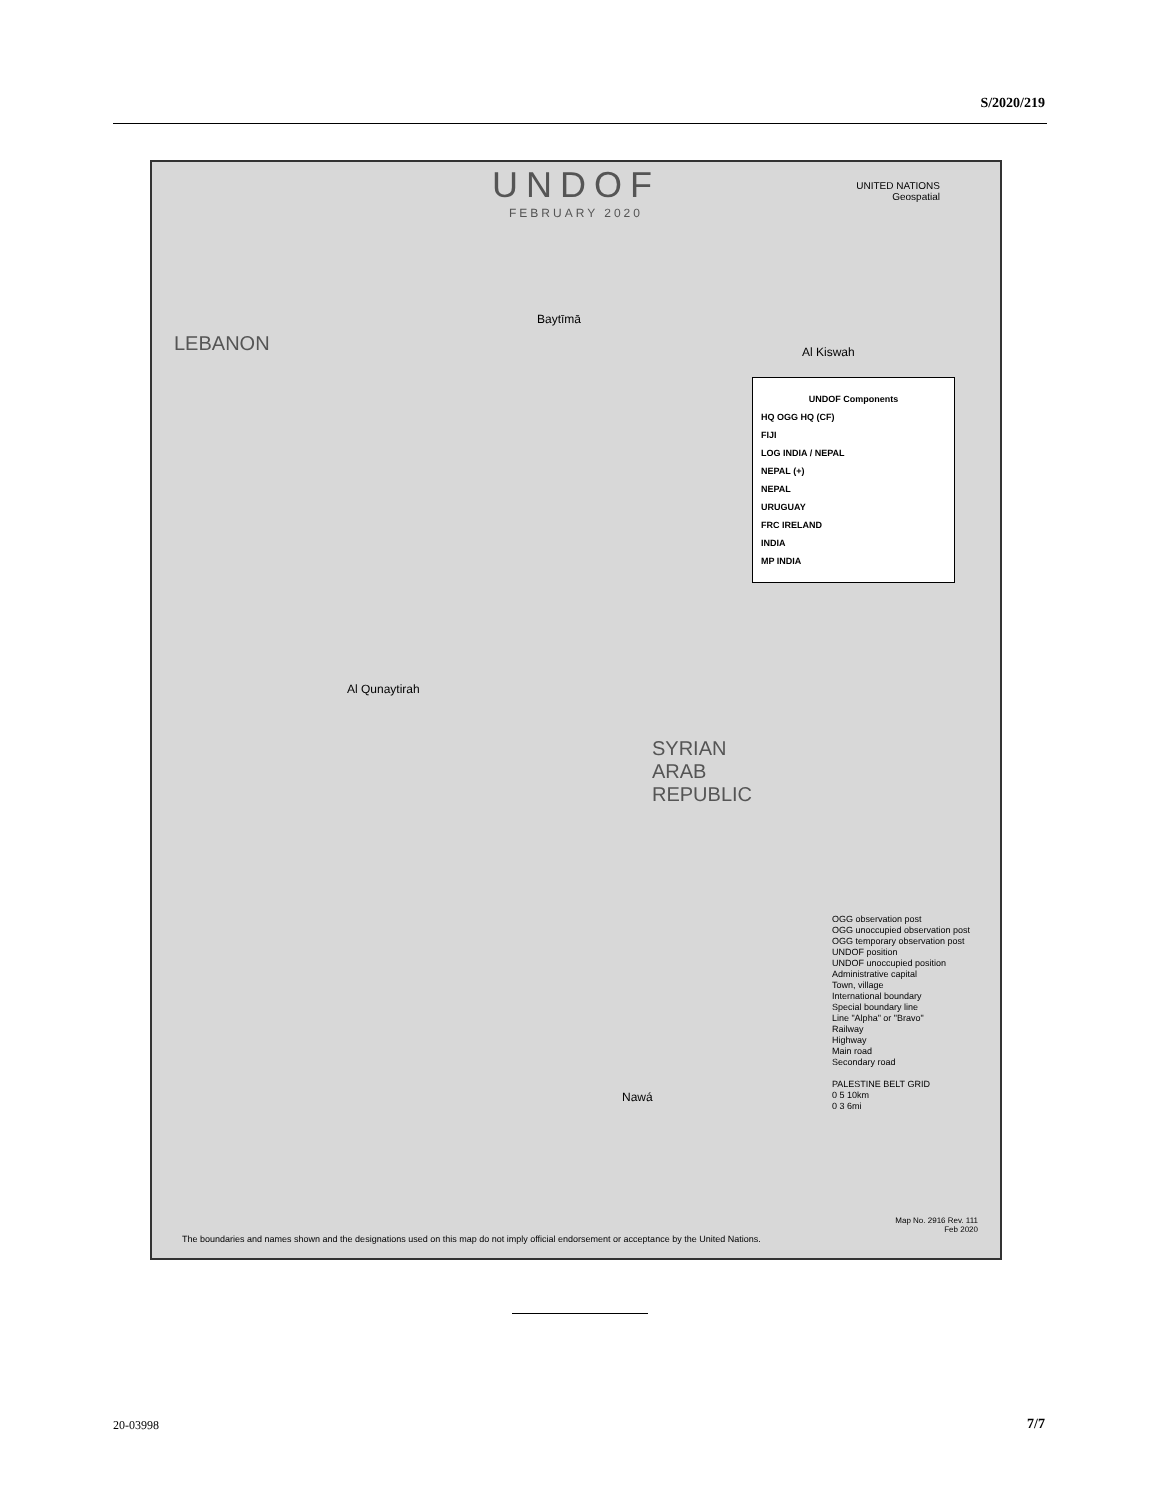S/2020/219
UNDOF
FEBRUARY 2020
UNITED NATIONS
Geospatial
LEBANON
SYRIAN
ARAB
REPUBLIC
Al Qunaytirah
Baytīmā
Al Kiswah
Nawá
UNDOF Components
HQ OGG HQ (CF)
FIJI
LOG INDIA / NEPAL
NEPAL (+)
NEPAL
URUGUAY
FRC IRELAND
INDIA
MP INDIA
OGG observation post
OGG unoccupied observation post
OGG temporary observation post
UNDOF position
UNDOF unoccupied position
Administrative capital
Town, village
International boundary
Special boundary line
Line "Alpha" or "Bravo"
Railway
Highway
Main road
Secondary road
PALESTINE BELT GRID
0 5 10km
0 3 6mi
Map No. 2916 Rev. 111
Feb 2020
The boundaries and names shown and the designations used on this map do not imply official endorsement or acceptance by the United Nations.
20-03998 7/7